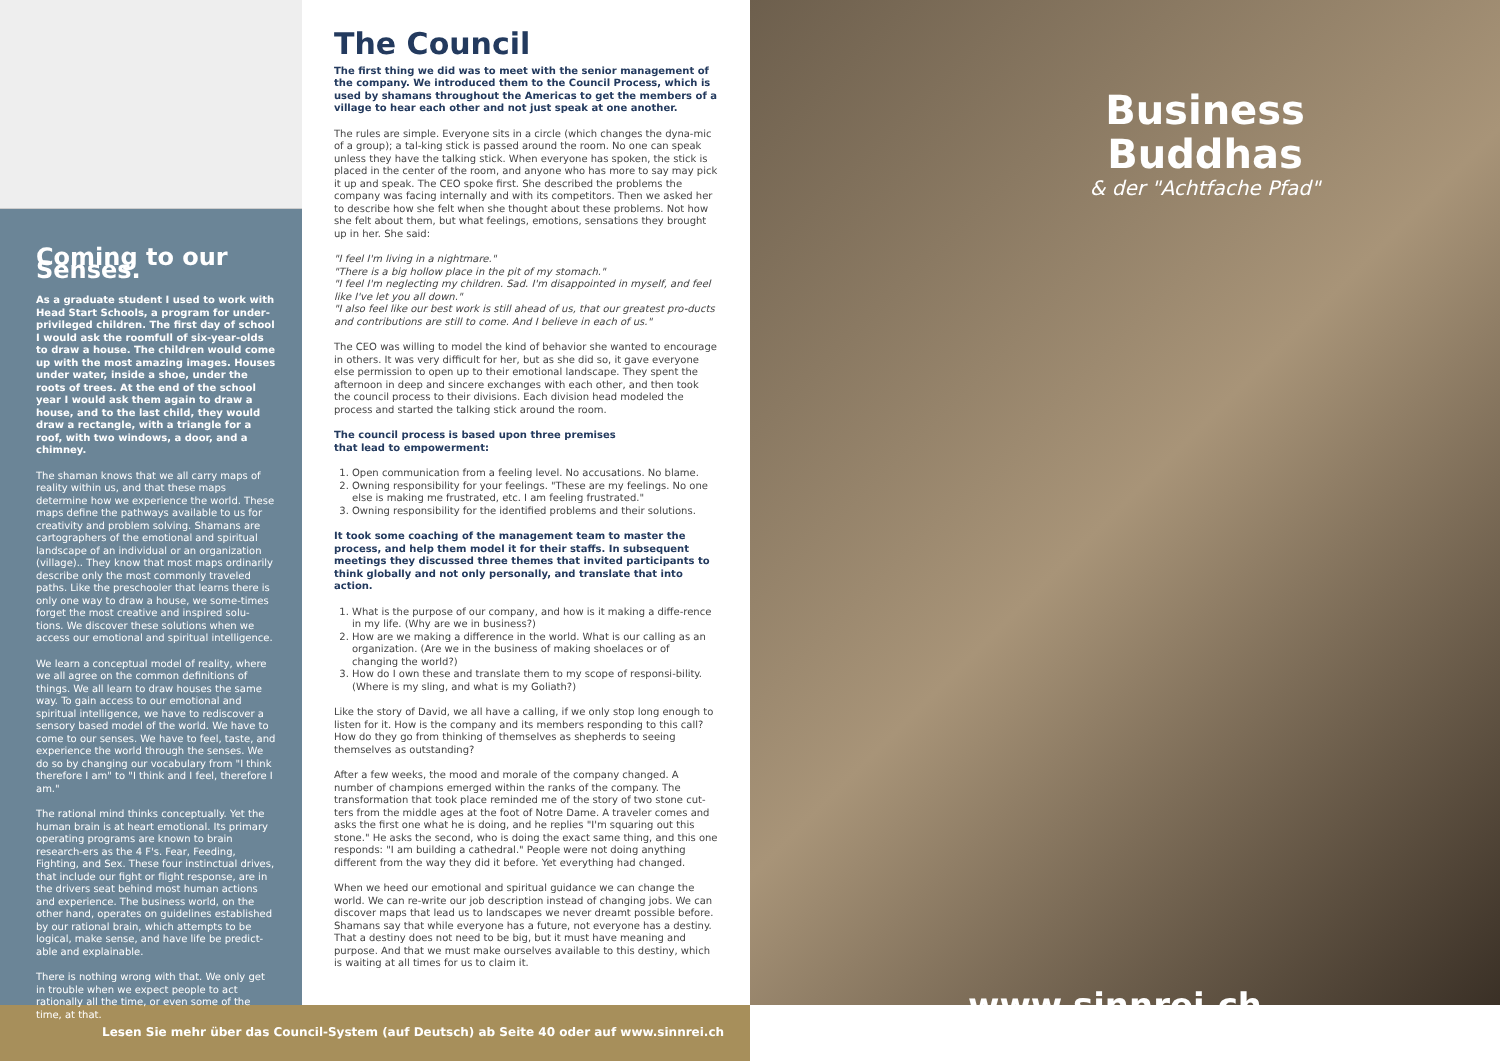Coming to our Senses.
As a graduate student I used to work with Head Start Schools, a program for under-privileged children. The first day of school I would ask the roomfull of six-year-olds to draw a house. The children would come up with the most amazing images. Houses under water, inside a shoe, under the roots of trees. At the end of the school year I would ask them again to draw a house, and to the last child, they would draw a rectangle, with a triangle for a roof, with two windows, a door, and a chimney.
The shaman knows that we all carry maps of reality within us, and that these maps determine how we experience the world. These maps define the pathways available to us for creativity and problem solving. Shamans are cartographers of the emotional and spiritual landscape of an individual or an organization (village).. They know that most maps ordinarily describe only the most commonly traveled paths. Like the preschooler that learns there is only one way to draw a house, we some-times forget the most creative and inspired solu-tions. We discover these solutions when we access our emotional and spiritual intelligence.
We learn a conceptual model of reality, where we all agree on the common definitions of things. We all learn to draw houses the same way. To gain access to our emotional and spiritual intelligence, we have to rediscover a sensory based model of the world. We have to come to our senses. We have to feel, taste, and experience the world through the senses. We do so by changing our vocabulary from "I think therefore I am" to "I think and I feel, therefore I am."
The rational mind thinks conceptually. Yet the human brain is at heart emotional. Its primary operating programs are known to brain research-ers as the 4 F's. Fear, Feeding, Fighting, and Sex. These four instinctual drives, that include our fight or flight response, are in the drivers seat behind most human actions and experience. The business world, on the other hand, operates on guidelines established by our rational brain, which attempts to be logical, make sense, and have life be predict-able and explainable.
There is nothing wrong with that. We only get in trouble when we expect people to act rationally all the time, or even some of the time, at that.
The Council
The first thing we did was to meet with the senior management of the company. We introduced them to the Council Process, which is used by shamans throughout the Americas to get the members of a village to hear each other and not just speak at one another.
The rules are simple. Everyone sits in a circle (which changes the dyna-mic of a group); a tal-king stick is passed around the room. No one can speak unless they have the talking stick. When everyone has spoken, the stick is placed in the center of the room, and anyone who has more to say may pick it up and speak. The CEO spoke first. She described the problems the company was facing internally and with its competitors. Then we asked her to describe how she felt when she thought about these problems. Not how she felt about them, but what feelings, emotions, sensations they brought up in her. She said:
"I feel I'm living in a nightmare."
"There is a big hollow place in the pit of my stomach."
"I feel I'm neglecting my children. Sad. I'm disappointed in myself, and feel like I've let you all down."
"I also feel like our best work is still ahead of us, that our greatest pro-ducts and contributions are still to come. And I believe in each of us."
The CEO was willing to model the kind of behavior she wanted to encourage in others. It was very difficult for her, but as she did so, it gave everyone else permission to open up to their emotional landscape. They spent the afternoon in deep and sincere exchanges with each other, and then took the council process to their divisions. Each division head modeled the process and started the talking stick around the room.
The council process is based upon three premises
that lead to empowerment:
1. Open communication from a feeling level. No accusations. No blame.
2. Owning responsibility for your feelings. "These are my feelings. No one else is making me frustrated, etc. I am feeling frustrated."
3. Owning responsibility for the identified problems and their solutions.
It took some coaching of the management team to master the process, and help them model it for their staffs. In subsequent meetings they discussed three themes that invited participants to think globally and not only personally, and translate that into action.
1. What is the purpose of our company, and how is it making a diffe-rence in my life. (Why are we in business?)
2. How are we making a difference in the world. What is our calling as an organization. (Are we in the business of making shoelaces or of changing the world?)
3. How do I own these and translate them to my scope of responsi-bility. (Where is my sling, and what is my Goliath?)
Like the story of David, we all have a calling, if we only stop long enough to listen for it. How is the company and its members responding to this call? How do they go from thinking of themselves as shepherds to seeing themselves as outstanding?
After a few weeks, the mood and morale of the company changed. A number of champions emerged within the ranks of the company. The transformation that took place reminded me of the story of two stone cut-ters from the middle ages at the foot of Notre Dame. A traveler comes and asks the first one what he is doing, and he replies "I'm squaring out this stone." He asks the second, who is doing the exact same thing, and this one responds: "I am building a cathedral." People were not doing anything different from the way they did it before. Yet everything had changed.
When we heed our emotional and spiritual guidance we can change the world. We can re-write our job description instead of changing jobs. We can discover maps that lead us to landscapes we never dreamt possible before. Shamans say that while everyone has a future, not everyone has a destiny. That a destiny does not need to be big, but it must have meaning and purpose. And that we must make ourselves available to this destiny, which is waiting at all times for us to claim it.
Business
Buddhas
& der "Achtfache Pfad"
www.sinnrei.ch
Lesen Sie mehr über das Council-System (auf Deutsch) ab Seite 40 oder auf www.sinnrei.ch